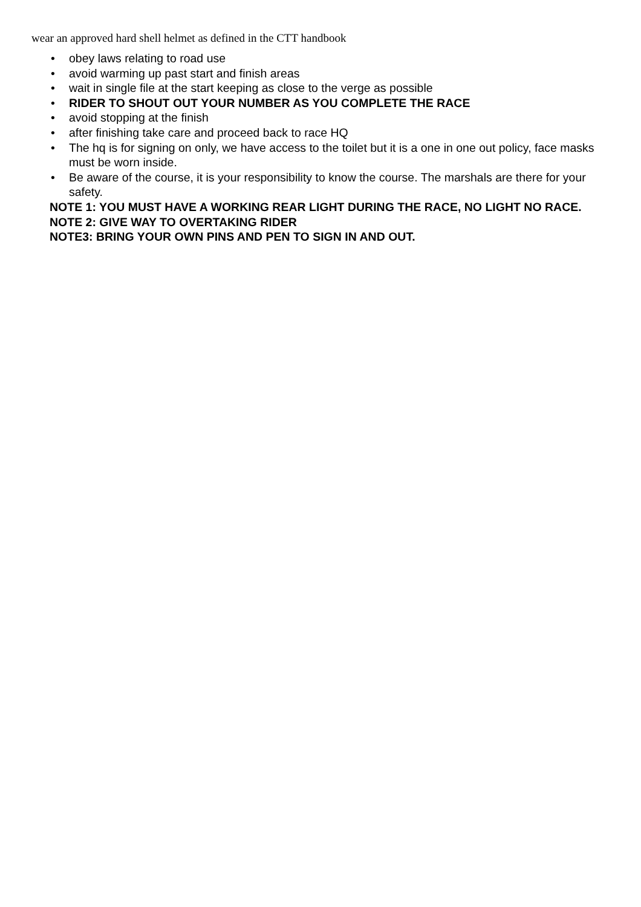wear an approved hard shell helmet as defined in the CTT handbook
• obey laws relating to road use
• avoid warming up past start and finish areas
• wait in single file at the start keeping as close to the verge as possible
• RIDER TO SHOUT OUT YOUR NUMBER AS YOU COMPLETE THE RACE
• avoid stopping at the finish
• after finishing take care and proceed back to race HQ
• The hq is for signing on only, we have access to the toilet but it is a one in one out policy, face masks must be worn inside.
• Be aware of the course, it is your responsibility to know the course. The marshals are there for your safety.
NOTE 1: YOU MUST HAVE A WORKING REAR LIGHT DURING THE RACE, NO LIGHT NO RACE.
NOTE 2: GIVE WAY TO OVERTAKING RIDER
NOTE3: BRING YOUR OWN PINS AND PEN TO SIGN IN AND OUT.